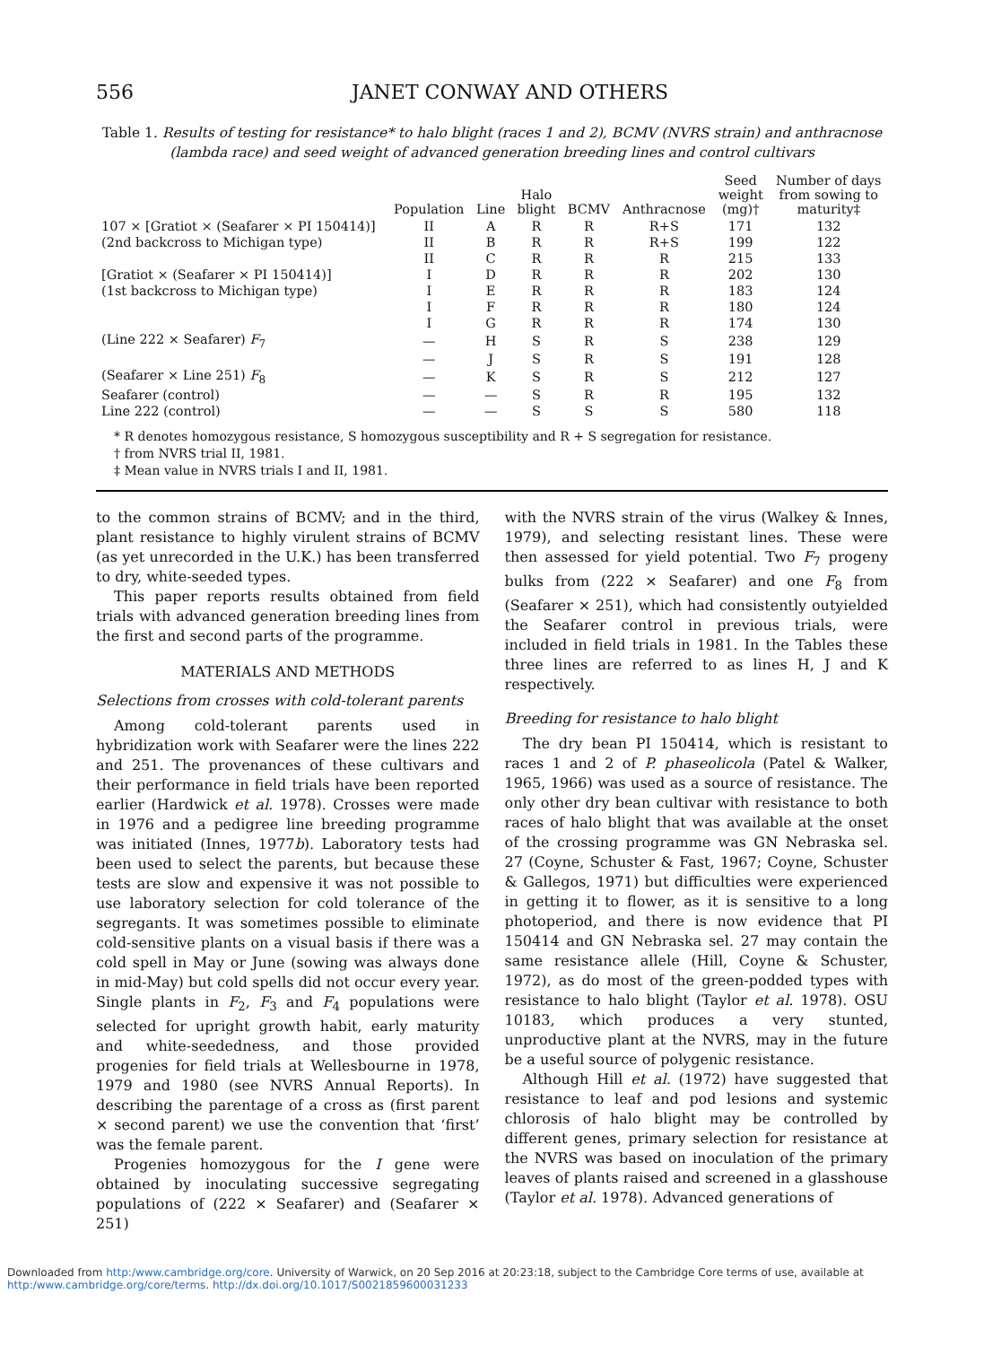556 JANET CONWAY AND OTHERS
Table 1. Results of testing for resistance* to halo blight (races 1 and 2), BCMV (NVRS strain) and anthracnose (lambda race) and seed weight of advanced generation breeding lines and control cultivars
| | Population | Line | Halo blight | BCMV | Anthracnose | Seed weight (mg)† | Number of days from sowing to maturity‡ |
| --- | --- | --- | --- | --- | --- | --- | --- |
| 107 × [Gratiot × (Seafarer × PI 150414)] | II | A | R | R | R+S | 171 | 132 |
| (2nd backcross to Michigan type) | II | B | R | R | R+S | 199 | 122 |
| | II | C | R | R | R | 215 | 133 |
| [Gratiot × (Seafarer × PI 150414)] | I | D | R | R | R | 202 | 130 |
| (1st backcross to Michigan type) | I | E | R | R | R | 183 | 124 |
| | I | F | R | R | R | 180 | 124 |
| | I | G | R | R | R | 174 | 130 |
| (Line 222 × Seafarer) F<sub>7</sub> | — | H | S | R | S | 238 | 129 |
| | — | J | S | R | S | 191 | 128 |
| (Seafarer × Line 251) F<sub>8</sub> | — | K | S | R | S | 212 | 127 |
| Seafarer (control) | — | — | S | R | R | 195 | 132 |
| Line 222 (control) | — | — | S | S | S | 580 | 118 |
* R denotes homozygous resistance, S homozygous susceptibility and R + S segregation for resistance.
† from NVRS trial II, 1981.
‡ Mean value in NVRS trials I and II, 1981.
to the common strains of BCMV; and in the third, plant resistance to highly virulent strains of BCMV (as yet unrecorded in the U.K.) has been transferred to dry, white-seeded types.
This paper reports results obtained from field trials with advanced generation breeding lines from the first and second parts of the programme.
MATERIALS AND METHODS
Selections from crosses with cold-tolerant parents
Among cold-tolerant parents used in hybridization work with Seafarer were the lines 222 and 251. The provenances of these cultivars and their performance in field trials have been reported earlier (Hardwick et al. 1978). Crosses were made in 1976 and a pedigree line breeding programme was initiated (Innes, 1977b). Laboratory tests had been used to select the parents, but because these tests are slow and expensive it was not possible to use laboratory selection for cold tolerance of the segregants. It was sometimes possible to eliminate cold-sensitive plants on a visual basis if there was a cold spell in May or June (sowing was always done in mid-May) but cold spells did not occur every year. Single plants in F<sub>2</sub>, F<sub>3</sub> and F<sub>4</sub> populations were selected for upright growth habit, early maturity and white-seededness, and those provided progenies for field trials at Wellesbourne in 1978, 1979 and 1980 (see NVRS Annual Reports). In describing the parentage of a cross as (first parent × second parent) we use the convention that ‘first’ was the female parent.
Progenies homozygous for the I gene were obtained by inoculating successive segregating populations of (222 × Seafarer) and (Seafarer × 251)
with the NVRS strain of the virus (Walkey & Innes, 1979), and selecting resistant lines. These were then assessed for yield potential. Two F<sub>7</sub> progeny bulks from (222 × Seafarer) and one F<sub>8</sub> from (Seafarer × 251), which had consistently outyielded the Seafarer control in previous trials, were included in field trials in 1981. In the Tables these three lines are referred to as lines H, J and K respectively.
Breeding for resistance to halo blight
The dry bean PI 150414, which is resistant to races 1 and 2 of P. phaseolicola (Patel & Walker, 1965, 1966) was used as a source of resistance. The only other dry bean cultivar with resistance to both races of halo blight that was available at the onset of the crossing programme was GN Nebraska sel. 27 (Coyne, Schuster & Fast, 1967; Coyne, Schuster & Gallegos, 1971) but difficulties were experienced in getting it to flower, as it is sensitive to a long photoperiod, and there is now evidence that PI 150414 and GN Nebraska sel. 27 may contain the same resistance allele (Hill, Coyne & Schuster, 1972), as do most of the green-podded types with resistance to halo blight (Taylor et al. 1978). OSU 10183, which produces a very stunted, unproductive plant at the NVRS, may in the future be a useful source of polygenic resistance.
Although Hill et al. (1972) have suggested that resistance to leaf and pod lesions and systemic chlorosis of halo blight may be controlled by different genes, primary selection for resistance at the NVRS was based on inoculation of the primary leaves of plants raised and screened in a glasshouse (Taylor et al. 1978). Advanced generations of
Downloaded from http:/www.cambridge.org/core. University of Warwick, on 20 Sep 2016 at 20:23:18, subject to the Cambridge Core terms of use, available at
http:/www.cambridge.org/core/terms. http://dx.doi.org/10.1017/S0021859600031233